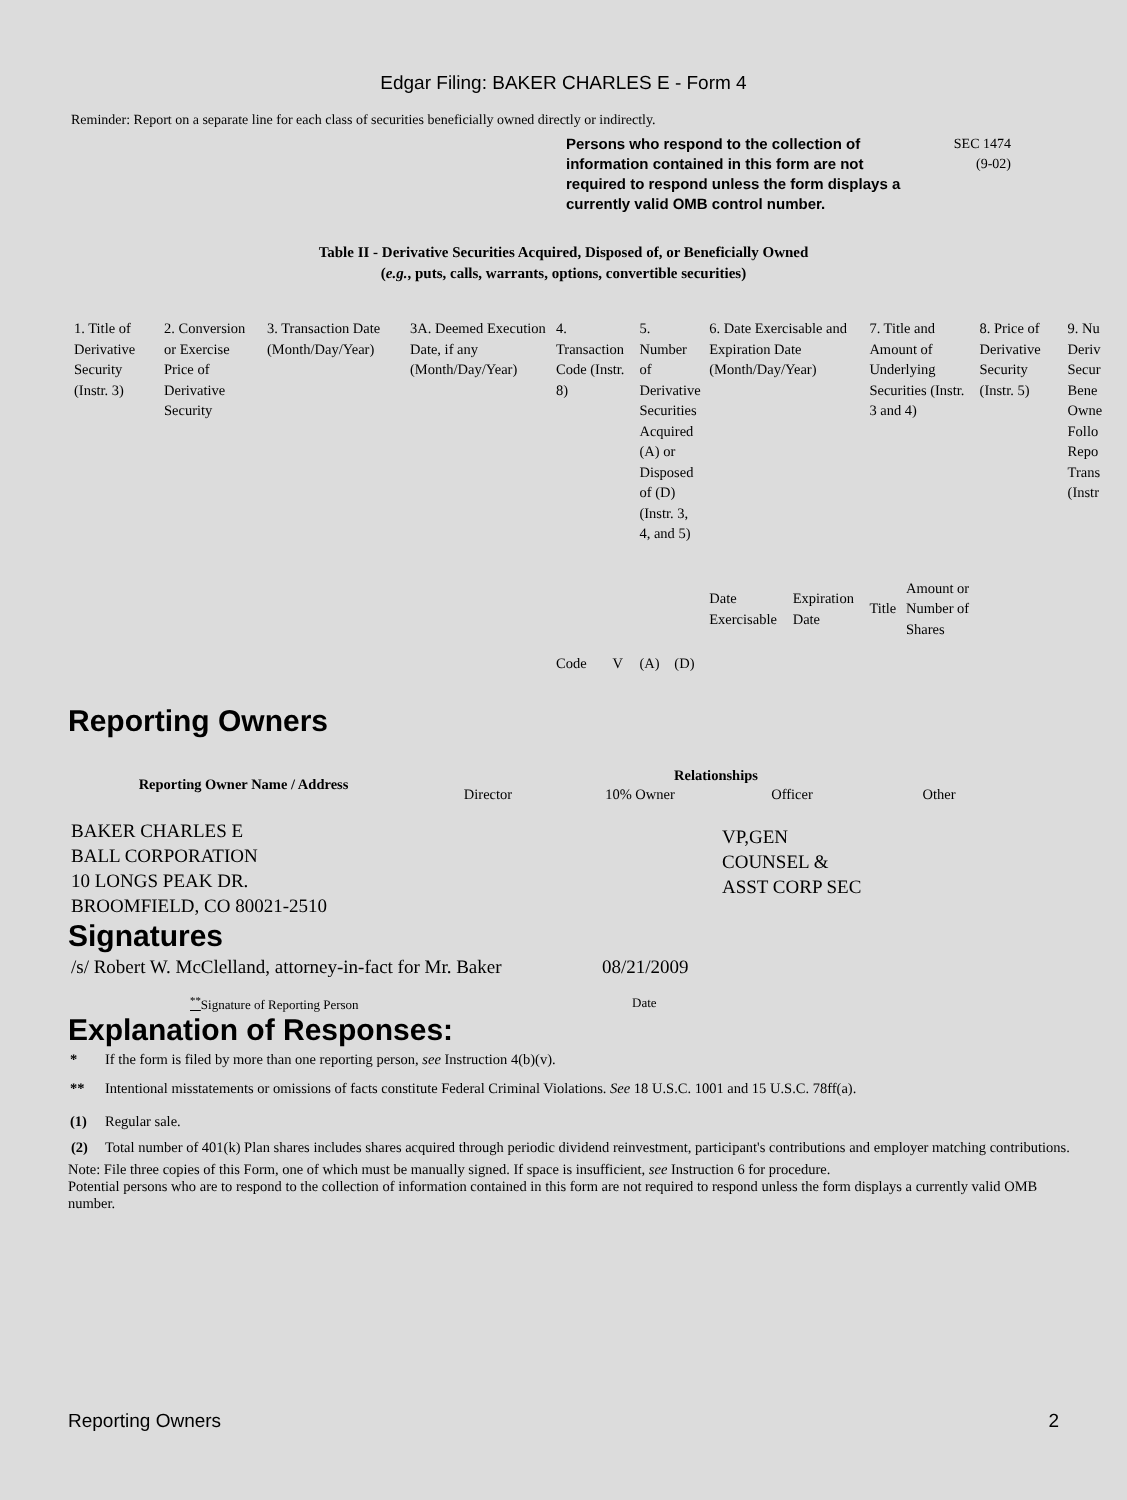Edgar Filing: BAKER CHARLES E - Form 4
Reminder: Report on a separate line for each class of securities beneficially owned directly or indirectly.
Persons who respond to the collection of information contained in this form are not required to respond unless the form displays a currently valid OMB control number.
SEC 1474
(9-02)
Table II - Derivative Securities Acquired, Disposed of, or Beneficially Owned
(e.g., puts, calls, warrants, options, convertible securities)
| 1. Title of Derivative Security (Instr. 3) | 2. Conversion or Exercise Price of Derivative Security | 3. Transaction Date (Month/Day/Year) | 3A. Deemed Execution Date, if any (Month/Day/Year) | 4. Transaction Code (Instr. 8) | | 5. Number of Derivative Securities Acquired (A) or Disposed of (D) (Instr. 3, 4, and 5) | | 6. Date Exercisable and Expiration Date (Month/Day/Year) | | 7. Title and Amount of Underlying Securities (Instr. 3 and 4) | | 8. Price of Derivative Security (Instr. 5) | 9. Nu Deriv Secur Bene Owne Follo Repo Trans (Instr |
| | | | | Code | V | (A) | (D) | Date Exercisable | Expiration Date | Title | Amount or Number of Shares | | |
Reporting Owners
| Reporting Owner Name / Address | Relationships | | | | |
| --- | --- | --- | --- | --- | --- |
| | Director | 10% Owner | Officer | Other | |
| BAKER CHARLES E BALL CORPORATION 10 LONGS PEAK DR. BROOMFIELD, CO 80021-2510 | | | VP,GEN COUNSEL & ASST CORP SEC | | |
Signatures
| /s/ Robert W. McClelland, attorney-in-fact for Mr. Baker | 08/21/2009 |
| <sup>**</sup> Signature of Reporting Person | Date |
Explanation of Responses:
| * | If the form is filed by more than one reporting person, see Instruction 4(b)(v). |
| ** | Intentional misstatements or omissions of facts constitute Federal Criminal Violations. See 18 U.S.C. 1001 and 15 U.S.C. 78ff(a). |
| (1) | Regular sale. |
| (2) | Total number of 401(k) Plan shares includes shares acquired through periodic dividend reinvestment, participant's contributions and employer matching contributions. |
Note: File three copies of this Form, one of which must be manually signed. If space is insufficient, see Instruction 6 for procedure.
Potential persons who are to respond to the collection of information contained in this form are not required to respond unless the form displays a currently valid OMB number.
Reporting Owners 2